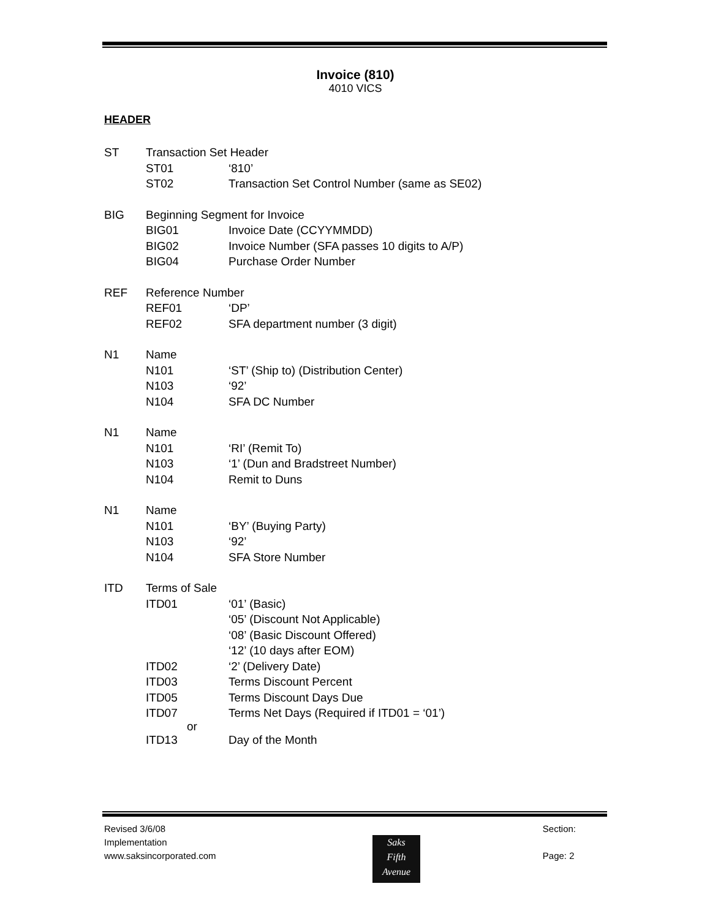Invoice (810)
4010 VICS
HEADER
ST Transaction Set Header
ST01 ‘810’
ST02 Transaction Set Control Number (same as SE02)
BIG Beginning Segment for Invoice
BIG01 Invoice Date (CCYYMMDD)
BIG02 Invoice Number (SFA passes 10 digits to A/P)
BIG04 Purchase Order Number
REF Reference Number
REF01 ‘DP’
REF02 SFA department number (3 digit)
N1 Name
N101 ‘ST’ (Ship to) (Distribution Center)
N103 ‘92’
N104 SFA DC Number
N1 Name
N101 ‘RI’ (Remit To)
N103 ‘1’ (Dun and Bradstreet Number)
N104 Remit to Duns
N1 Name
N101 ‘BY’ (Buying Party)
N103 ‘92’
N104 SFA Store Number
ITD Terms of Sale
ITD01 ‘01’ (Basic)
‘05’ (Discount Not Applicable)
‘08’ (Basic Discount Offered)
‘12’ (10 days after EOM)
ITD02 ‘2’ (Delivery Date)
ITD03 Terms Discount Percent
ITD05 Terms Discount Days Due
ITD07 Terms Net Days (Required if ITD01 = ‘01’)
or
ITD13 Day of the Month
Revised 3/6/08
Implementation
www.saksincorporated.com
Section:
Page: 2
Saks
Fifth
Avenue